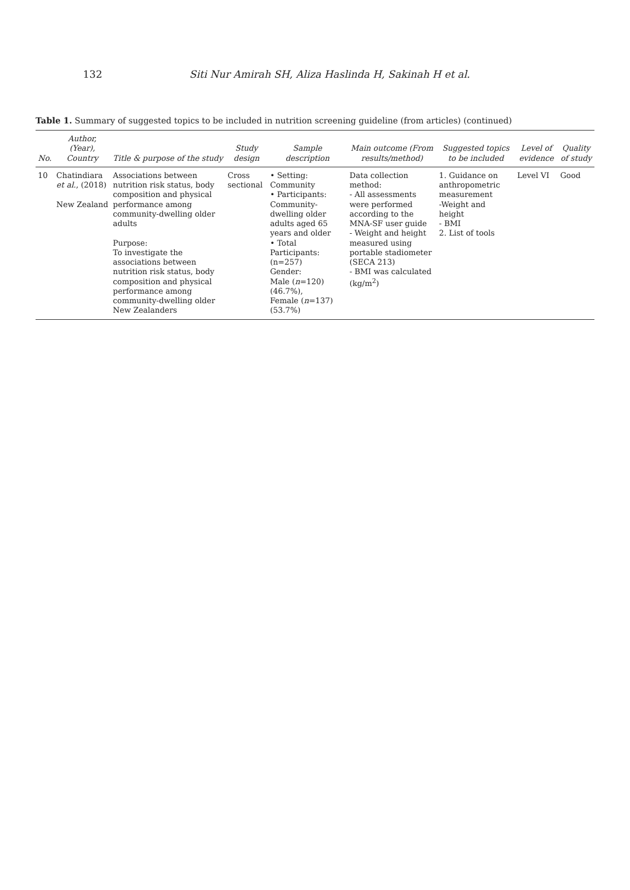132 Siti Nur Amirah SH, Aliza Haslinda H, Sakinah H et al.
Table 1. Summary of suggested topics to be included in nutrition screening guideline (from articles) (continued)
| No. | Author, (Year), Country | Title & purpose of the study | Study design | Sample description | Main outcome (From results/method) | Suggested topics to be included | Level of evidence | Quality of study |
| --- | --- | --- | --- | --- | --- | --- | --- | --- |
| 10 | Chatindiara et al. , (2018) New Zealand | Associations between nutrition risk status, body composition and physical performance among community-dwelling older adults Purpose: To investigate the associations between nutrition risk status, body composition and physical performance among community-dwelling older New Zealanders | Cross sectional | • Setting: Community • Participants: Community-dwelling older adults aged 65 years and older • Total Participants: (n=257) Gender: Male ( n =120) (46.7%), Female ( n =137) (53.7%) | Data collection method: - All assessments were performed according to the MNA-SF user guide - Weight and height measured using portable stadiometer (SECA 213) - BMI was calculated (kg/m<sup>2</sup>) | 1. Guidance on anthropometric measurement -Weight and height - BMI 2. List of tools | Level VI | Good |